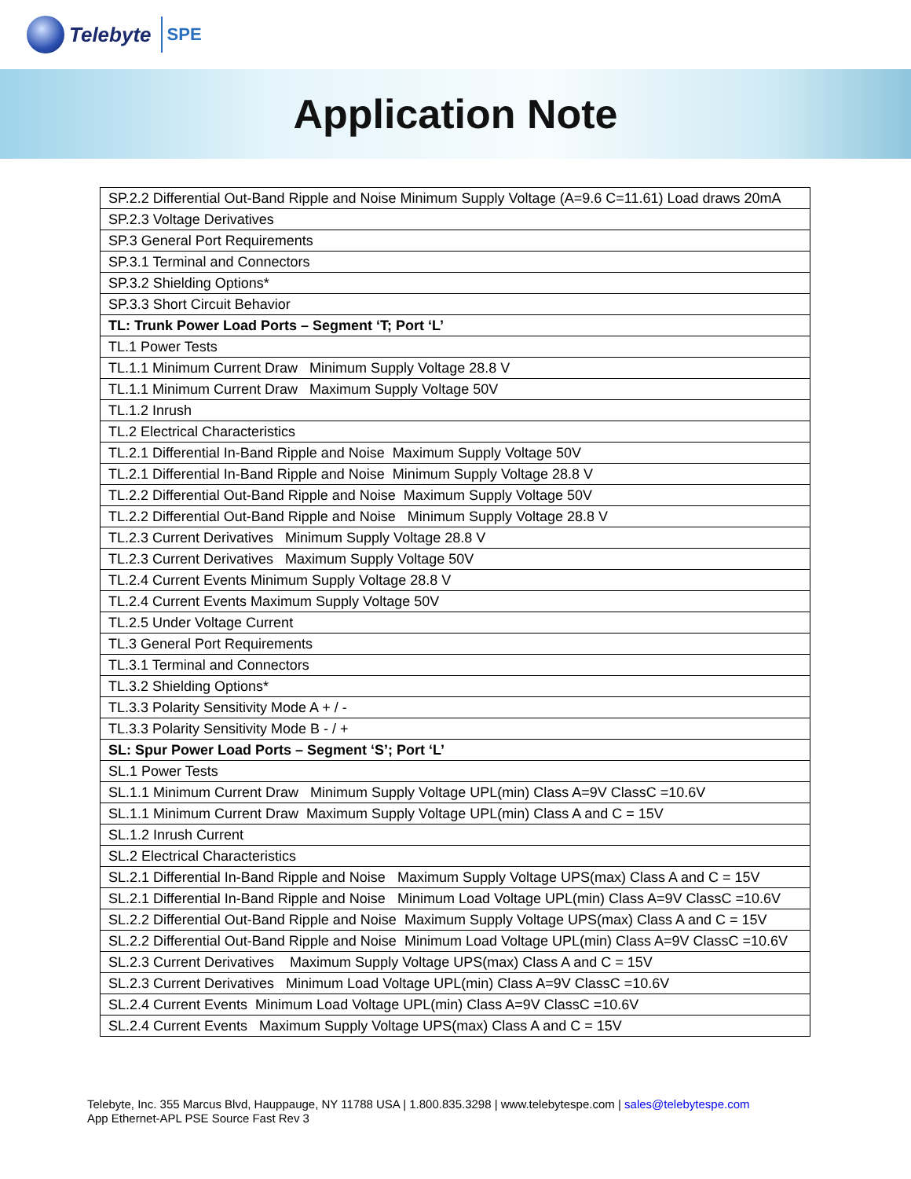Telebyte SPE
Application Note
| SP.2.2 Differential Out-Band Ripple and Noise Minimum Supply Voltage (A=9.6 C=11.61) Load draws 20mA |
| SP.2.3 Voltage Derivatives |
| SP.3 General Port Requirements |
| SP.3.1 Terminal and Connectors |
| SP.3.2 Shielding Options* |
| SP.3.3 Short Circuit Behavior |
| TL: Trunk Power Load Ports – Segment ‘T; Port ‘L’ |
| TL.1 Power Tests |
| TL.1.1 Minimum Current Draw Minimum Supply Voltage 28.8 V |
| TL.1.1 Minimum Current Draw Maximum Supply Voltage 50V |
| TL.1.2 Inrush |
| TL.2 Electrical Characteristics |
| TL.2.1 Differential In-Band Ripple and Noise Maximum Supply Voltage 50V |
| TL.2.1 Differential In-Band Ripple and Noise Minimum Supply Voltage 28.8 V |
| TL.2.2 Differential Out-Band Ripple and Noise Maximum Supply Voltage 50V |
| TL.2.2 Differential Out-Band Ripple and Noise Minimum Supply Voltage 28.8 V |
| TL.2.3 Current Derivatives Minimum Supply Voltage 28.8 V |
| TL.2.3 Current Derivatives Maximum Supply Voltage 50V |
| TL.2.4 Current Events Minimum Supply Voltage 28.8 V |
| TL.2.4 Current Events Maximum Supply Voltage 50V |
| TL.2.5 Under Voltage Current |
| TL.3 General Port Requirements |
| TL.3.1 Terminal and Connectors |
| TL.3.2 Shielding Options* |
| TL.3.3 Polarity Sensitivity Mode A + / - |
| TL.3.3 Polarity Sensitivity Mode B - / + |
| SL: Spur Power Load Ports – Segment ‘S’; Port ‘L’ |
| SL.1 Power Tests |
| SL.1.1 Minimum Current Draw Minimum Supply Voltage UPL(min) Class A=9V ClassC =10.6V |
| SL.1.1 Minimum Current Draw Maximum Supply Voltage UPL(min) Class A and C = 15V |
| SL.1.2 Inrush Current |
| SL.2 Electrical Characteristics |
| SL.2.1 Differential In-Band Ripple and Noise Maximum Supply Voltage UPS(max) Class A and C = 15V |
| SL.2.1 Differential In-Band Ripple and Noise Minimum Load Voltage UPL(min) Class A=9V ClassC =10.6V |
| SL.2.2 Differential Out-Band Ripple and Noise Maximum Supply Voltage UPS(max) Class A and C = 15V |
| SL.2.2 Differential Out-Band Ripple and Noise Minimum Load Voltage UPL(min) Class A=9V ClassC =10.6V |
| SL.2.3 Current Derivatives Maximum Supply Voltage UPS(max) Class A and C = 15V |
| SL.2.3 Current Derivatives Minimum Load Voltage UPL(min) Class A=9V ClassC =10.6V |
| SL.2.4 Current Events Minimum Load Voltage UPL(min) Class A=9V ClassC =10.6V |
| SL.2.4 Current Events Maximum Supply Voltage UPS(max) Class A and C = 15V |
Telebyte, Inc. 355 Marcus Blvd, Hauppauge, NY 11788 USA | 1.800.835.3298 | www.telebytespe.com | sales@telebytespe.com
App Ethernet-APL PSE Source Fast Rev 3